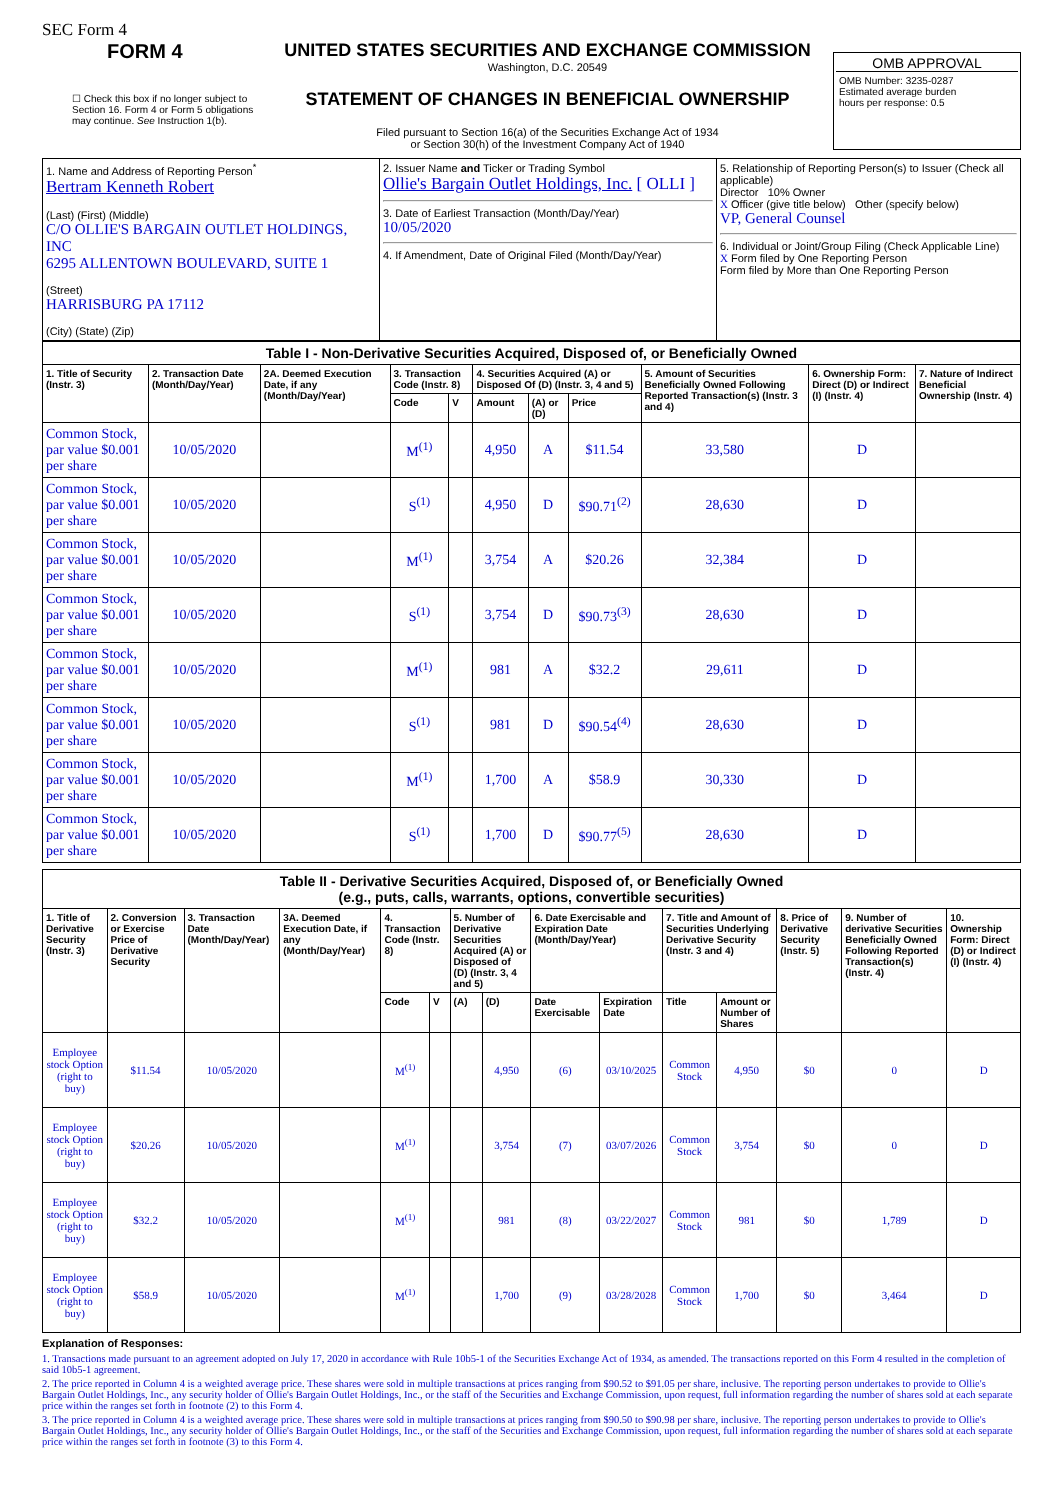SEC Form 4
FORM 4
☐ Check this box if no longer subject to Section 16. Form 4 or Form 5 obligations may continue. See Instruction 1(b).
UNITED STATES SECURITIES AND EXCHANGE COMMISSION
Washington, D.C. 20549
STATEMENT OF CHANGES IN BENEFICIAL OWNERSHIP
Filed pursuant to Section 16(a) of the Securities Exchange Act of 1934
or Section 30(h) of the Investment Company Act of 1940
OMB APPROVAL
OMB Number: 3235-0287
Estimated average burden
hours per response: 0.5
| 1. Name and Address of Reporting Person<sup>*</sup> Bertram Kenneth Robert (Last) (First) (Middle) C/O OLLIE'S BARGAIN OUTLET HOLDINGS, INC 6295 ALLENTOWN BOULEVARD, SUITE 1 (Street) HARRISBURG PA 17112 (City) (State) (Zip) | 2. Issuer Name and Ticker or Trading Symbol Ollie's Bargain Outlet Holdings, Inc. [ OLLI ] 3. Date of Earliest Transaction (Month/Day/Year) 10/05/2020 4. If Amendment, Date of Original Filed (Month/Day/Year) | 5. Relationship of Reporting Person(s) to Issuer (Check all applicable) Director 10% Owner X Officer (give title below) Other (specify below) VP, General Counsel 6. Individual or Joint/Group Filing (Check Applicable Line) X Form filed by One Reporting Person Form filed by More than One Reporting Person |
| Table I - Non-Derivative Securities Acquired, Disposed of, or Beneficially Owned | | | | | | | | | | |
| --- | --- | --- | --- | --- | --- | --- | --- | --- | --- | --- |
| 1. Title of Security (Instr. 3) | 2. Transaction Date (Month/Day/Year) | 2A. Deemed Execution Date, if any (Month/Day/Year) | 3. Transaction Code (Instr. 8) | | 4. Securities Acquired (A) or Disposed Of (D) (Instr. 3, 4 and 5) | | | 5. Amount of Securities Beneficially Owned Following Reported Transaction(s) (Instr. 3 and 4) | 6. Ownership Form: Direct (D) or Indirect (I) (Instr. 4) | 7. Nature of Indirect Beneficial Ownership (Instr. 4) |
| | | | Code | V | Amount | (A) or (D) | Price | | | |
| Common Stock, par value $0.001 per share | 10/05/2020 | | M<sup>(1)</sup> | | 4,950 | A | $11.54 | 33,580 | D | |
| Common Stock, par value $0.001 per share | 10/05/2020 | | S<sup>(1)</sup> | | 4,950 | D | $90.71<sup>(2)</sup> | 28,630 | D | |
| Common Stock, par value $0.001 per share | 10/05/2020 | | M<sup>(1)</sup> | | 3,754 | A | $20.26 | 32,384 | D | |
| Common Stock, par value $0.001 per share | 10/05/2020 | | S<sup>(1)</sup> | | 3,754 | D | $90.73<sup>(3)</sup> | 28,630 | D | |
| Common Stock, par value $0.001 per share | 10/05/2020 | | M<sup>(1)</sup> | | 981 | A | $32.2 | 29,611 | D | |
| Common Stock, par value $0.001 per share | 10/05/2020 | | S<sup>(1)</sup> | | 981 | D | $90.54<sup>(4)</sup> | 28,630 | D | |
| Common Stock, par value $0.001 per share | 10/05/2020 | | M<sup>(1)</sup> | | 1,700 | A | $58.9 | 30,330 | D | |
| Common Stock, par value $0.001 per share | 10/05/2020 | | S<sup>(1)</sup> | | 1,700 | D | $90.77<sup>(5)</sup> | 28,630 | D | |
| Table II - Derivative Securities Acquired, Disposed of, or Beneficially Owned (e.g., puts, calls, warrants, options, convertible securities) | | | | | | | | | | | | | | |
| --- | --- | --- | --- | --- | --- | --- | --- | --- | --- | --- | --- | --- | --- | --- |
| 1. Title of Derivative Security (Instr. 3) | 2. Conversion or Exercise Price of Derivative Security | 3. Transaction Date (Month/Day/Year) | 3A. Deemed Execution Date, if any (Month/Day/Year) | 4. Transaction Code (Instr. 8) | | 5. Number of Derivative Securities Acquired (A) or Disposed of (D) (Instr. 3, 4 and 5) | | 6. Date Exercisable and Expiration Date (Month/Day/Year) | | 7. Title and Amount of Securities Underlying Derivative Security (Instr. 3 and 4) | | 8. Price of Derivative Security (Instr. 5) | 9. Number of derivative Securities Beneficially Owned Following Reported Transaction(s) (Instr. 4) | 10. Ownership Form: Direct (D) or Indirect (I) (Instr. 4) |
| | | | | Code | V | (A) | (D) | Date Exercisable | Expiration Date | Title | Amount or Number of Shares | | | |
| Employee stock Option (right to buy) | $11.54 | 10/05/2020 | | M<sup>(1)</sup> | | | 4,950 | (6) | 03/10/2025 | Common Stock | 4,950 | $0 | 0 | D |
| Employee stock Option (right to buy) | $20.26 | 10/05/2020 | | M<sup>(1)</sup> | | | 3,754 | (7) | 03/07/2026 | Common Stock | 3,754 | $0 | 0 | D |
| Employee stock Option (right to buy) | $32.2 | 10/05/2020 | | M<sup>(1)</sup> | | | 981 | (8) | 03/22/2027 | Common Stock | 981 | $0 | 1,789 | D |
| Employee stock Option (right to buy) | $58.9 | 10/05/2020 | | M<sup>(1)</sup> | | | 1,700 | (9) | 03/28/2028 | Common Stock | 1,700 | $0 | 3,464 | D |
Explanation of Responses:
1. Transactions made pursuant to an agreement adopted on July 17, 2020 in accordance with Rule 10b5-1 of the Securities Exchange Act of 1934, as amended. The transactions reported on this Form 4 resulted in the completion of said 10b5-1 agreement.
2. The price reported in Column 4 is a weighted average price. These shares were sold in multiple transactions at prices ranging from $90.52 to $91.05 per share, inclusive. The reporting person undertakes to provide to Ollie's Bargain Outlet Holdings, Inc., any security holder of Ollie's Bargain Outlet Holdings, Inc., or the staff of the Securities and Exchange Commission, upon request, full information regarding the number of shares sold at each separate price within the ranges set forth in footnote (2) to this Form 4.
3. The price reported in Column 4 is a weighted average price. These shares were sold in multiple transactions at prices ranging from $90.50 to $90.98 per share, inclusive. The reporting person undertakes to provide to Ollie's Bargain Outlet Holdings, Inc., any security holder of Ollie's Bargain Outlet Holdings, Inc., or the staff of the Securities and Exchange Commission, upon request, full information regarding the number of shares sold at each separate price within the ranges set forth in footnote (3) to this Form 4.